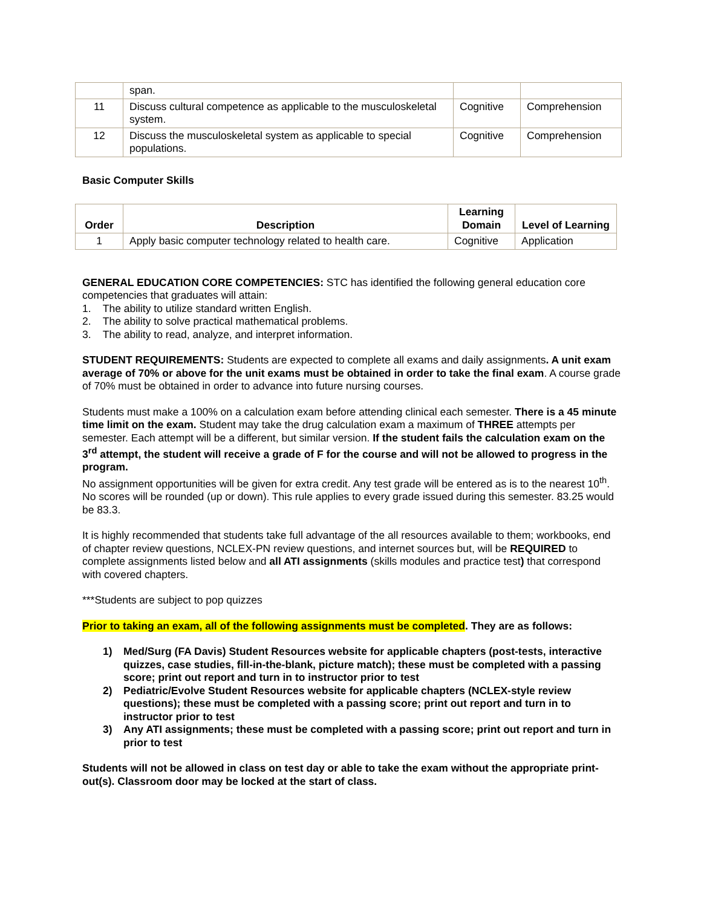| | span. | | |
| 11 | Discuss cultural competence as applicable to the musculoskeletal system. | Cognitive | Comprehension |
| 12 | Discuss the musculoskeletal system as applicable to special populations. | Cognitive | Comprehension |
Basic Computer Skills
| Order | Description | Learning Domain | Level of Learning |
| --- | --- | --- | --- |
| 1 | Apply basic computer technology related to health care. | Cognitive | Application |
GENERAL EDUCATION CORE COMPETENCIES: STC has identified the following general education core competencies that graduates will attain:
1. The ability to utilize standard written English.
2. The ability to solve practical mathematical problems.
3. The ability to read, analyze, and interpret information.
STUDENT REQUIREMENTS: Students are expected to complete all exams and daily assignments. A unit exam average of 70% or above for the unit exams must be obtained in order to take the final exam. A course grade of 70% must be obtained in order to advance into future nursing courses.
Students must make a 100% on a calculation exam before attending clinical each semester. There is a 45 minute time limit on the exam. Student may take the drug calculation exam a maximum of THREE attempts per semester. Each attempt will be a different, but similar version. If the student fails the calculation exam on the 3<sup>rd</sup> attempt, the student will receive a grade of F for the course and will not be allowed to progress in the program.
No assignment opportunities will be given for extra credit. Any test grade will be entered as is to the nearest 10<sup>th</sup>. No scores will be rounded (up or down). This rule applies to every grade issued during this semester. 83.25 would be 83.3.
It is highly recommended that students take full advantage of the all resources available to them; workbooks, end of chapter review questions, NCLEX-PN review questions, and internet sources but, will be REQUIRED to complete assignments listed below and all ATI assignments (skills modules and practice test) that correspond with covered chapters.
***Students are subject to pop quizzes
Prior to taking an exam, all of the following assignments must be completed. They are as follows:
1) Med/Surg (FA Davis) Student Resources website for applicable chapters (post-tests, interactive quizzes, case studies, fill-in-the-blank, picture match); these must be completed with a passing score; print out report and turn in to instructor prior to test
2) Pediatric/Evolve Student Resources website for applicable chapters (NCLEX-style review questions); these must be completed with a passing score; print out report and turn in to instructor prior to test
3) Any ATI assignments; these must be completed with a passing score; print out report and turn in prior to test
Students will not be allowed in class on test day or able to take the exam without the appropriate print-out(s). Classroom door may be locked at the start of class.